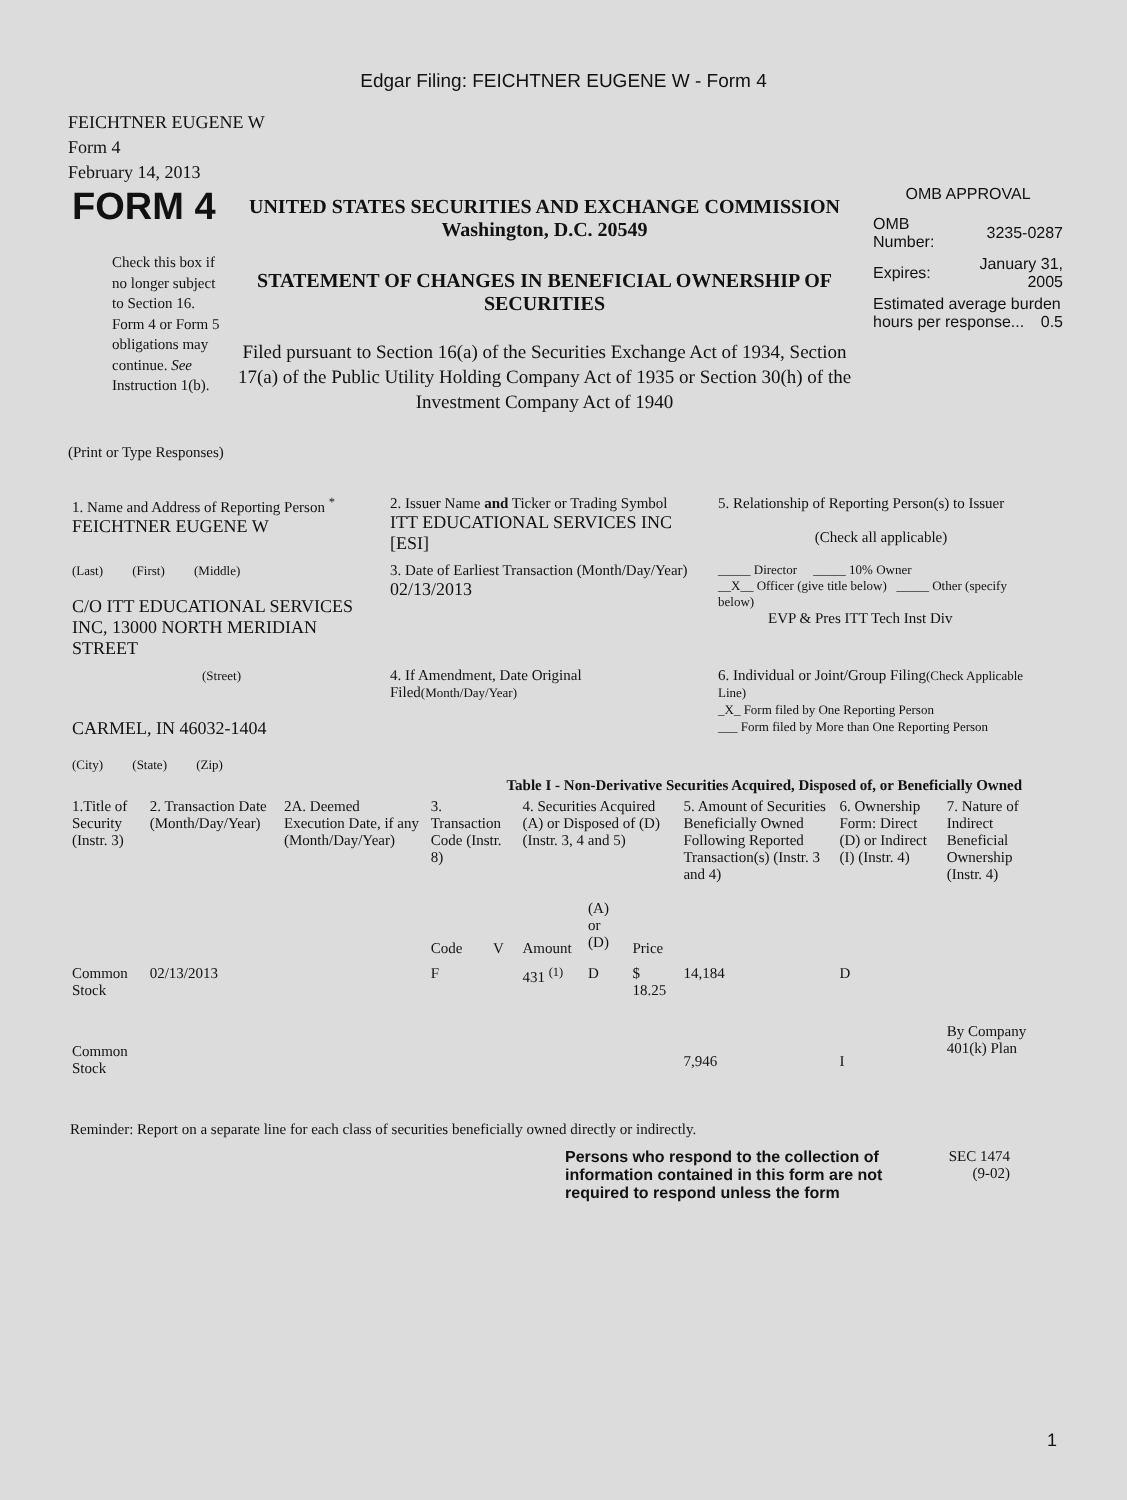Edgar Filing: FEICHTNER EUGENE W - Form 4
FEICHTNER EUGENE W
Form 4
February 14, 2013
FORM 4
Check this box if no longer subject to Section 16. Form 4 or Form 5 obligations may continue. See Instruction 1(b).
UNITED STATES SECURITIES AND EXCHANGE COMMISSION
Washington, D.C. 20549
STATEMENT OF CHANGES IN BENEFICIAL OWNERSHIP OF SECURITIES
Filed pursuant to Section 16(a) of the Securities Exchange Act of 1934, Section 17(a) of the Public Utility Holding Company Act of 1935 or Section 30(h) of the Investment Company Act of 1940
OMB APPROVAL
| OMB Number: | 3235-0287 |
| Expires: | January 31, 2005 |
| Estimated average burden hours per response... 0.5 | |
(Print or Type Responses)
| 1. Name and Address of Reporting Person <sup>*</sup> FEICHTNER EUGENE W | 2. Issuer Name and Ticker or Trading Symbol ITT EDUCATIONAL SERVICES INC [ESI] | 5. Relationship of Reporting Person(s) to Issuer (Check all applicable) |
| (Last) (First) (Middle) C/O ITT EDUCATIONAL SERVICES INC, 13000 NORTH MERIDIAN STREET | 3. Date of Earliest Transaction (Month/Day/Year) 02/13/2013 | _____ Director _____ 10% Owner __X__ Officer (give title below) _____ Other (specify below) EVP & Pres ITT Tech Inst Div |
| (Street) CARMEL, IN 46032-1404 (City) (State) (Zip) | 4. If Amendment, Date Original Filed (Month/Day/Year) | 6. Individual or Joint/Group Filing (Check Applicable Line) _X_ Form filed by One Reporting Person ___ Form filed by More than One Reporting Person |
Table I - Non-Derivative Securities Acquired, Disposed of, or Beneficially Owned
| 1.Title of Security (Instr. 3) | 2. Transaction Date (Month/Day/Year) | 2A. Deemed Execution Date, if any (Month/Day/Year) | 3. Transaction Code (Instr. 8) | | 4. Securities Acquired (A) or Disposed of (D) (Instr. 3, 4 and 5) | | | 5. Amount of Securities Beneficially Owned Following Reported Transaction(s) (Instr. 3 and 4) | 6. Ownership Form: Direct (D) or Indirect (I) (Instr. 4) | 7. Nature of Indirect Beneficial Ownership (Instr. 4) |
| | | | Code | V | Amount | (A) or (D) | Price | | | |
| Common Stock | 02/13/2013 | | F | | 431 <sup>(1)</sup> | D | $ 18.25 | 14,184 | D | |
| Common Stock | | | | | | | | 7,946 | I | By Company 401(k) Plan |
Reminder: Report on a separate line for each class of securities beneficially owned directly or indirectly.
Persons who respond to the collection of information contained in this form are not required to respond unless the form
SEC 1474
(9-02)
1